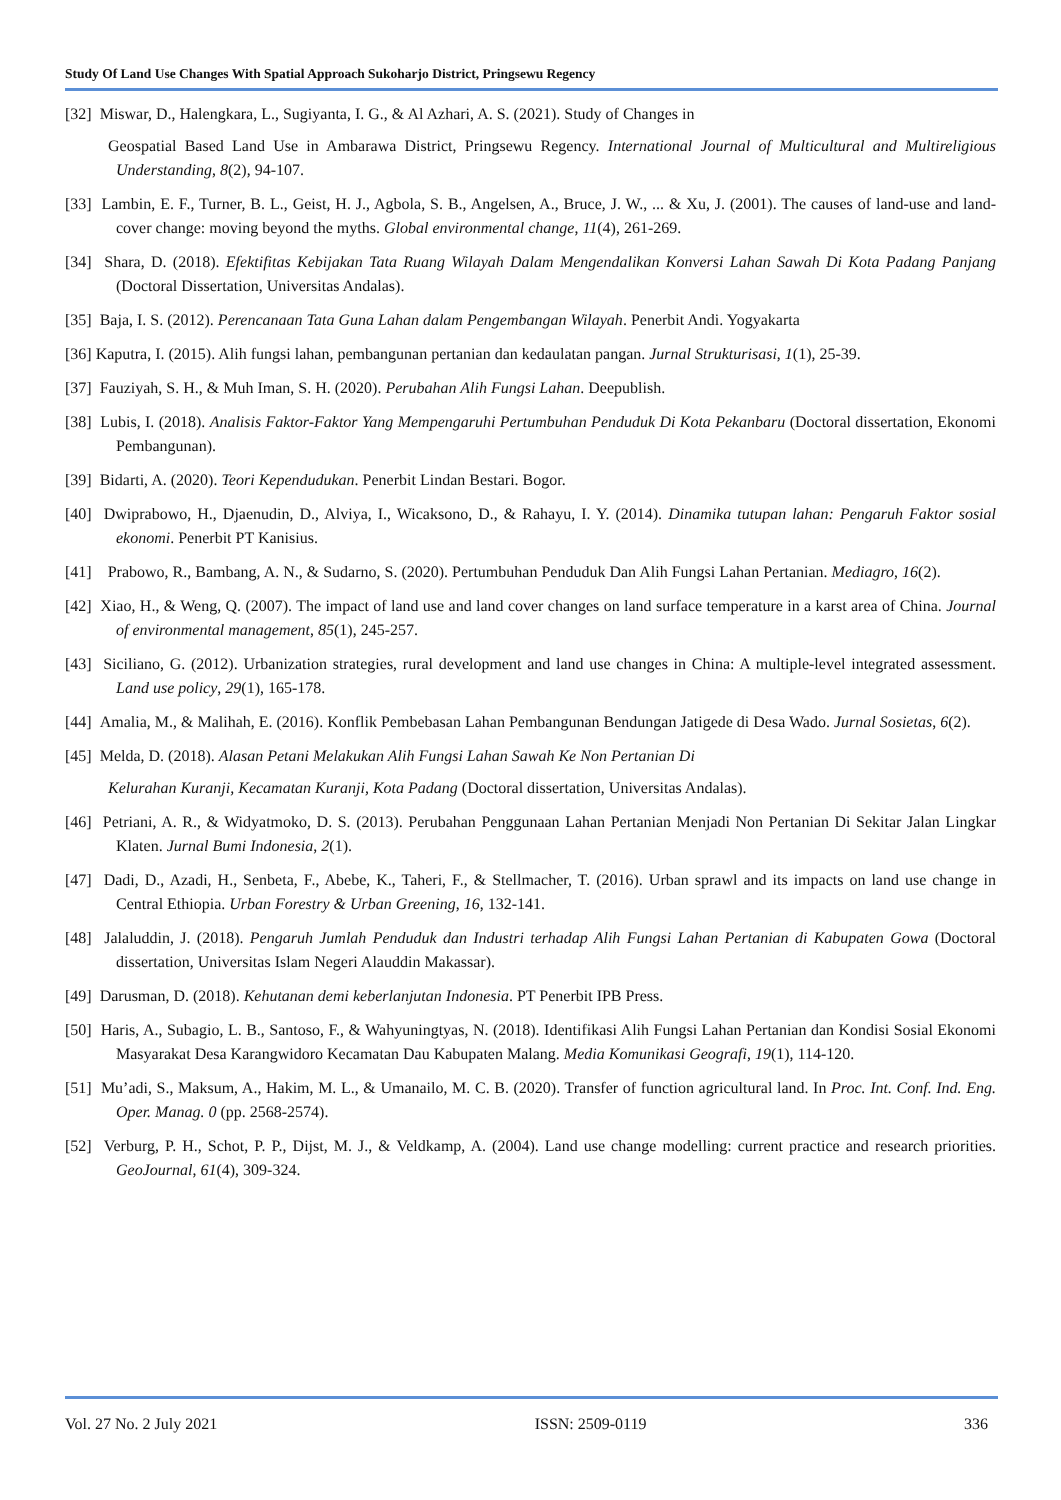Study Of Land Use Changes With Spatial Approach Sukoharjo District, Pringsewu Regency
[32] Miswar, D., Halengkara, L., Sugiyanta, I. G., & Al Azhari, A. S. (2021). Study of Changes in
Geospatial Based Land Use in Ambarawa District, Pringsewu Regency. International Journal of Multicultural and Multireligious Understanding, 8(2), 94-107.
[33] Lambin, E. F., Turner, B. L., Geist, H. J., Agbola, S. B., Angelsen, A., Bruce, J. W., ... & Xu, J. (2001). The causes of land-use and land-cover change: moving beyond the myths. Global environmental change, 11(4), 261-269.
[34] Shara, D. (2018). Efektifitas Kebijakan Tata Ruang Wilayah Dalam Mengendalikan Konversi Lahan Sawah Di Kota Padang Panjang (Doctoral Dissertation, Universitas Andalas).
[35] Baja, I. S. (2012). Perencanaan Tata Guna Lahan dalam Pengembangan Wilayah. Penerbit Andi. Yogyakarta
[36] Kaputra, I. (2015). Alih fungsi lahan, pembangunan pertanian dan kedaulatan pangan. Jurnal Strukturisasi, 1(1), 25-39.
[37] Fauziyah, S. H., & Muh Iman, S. H. (2020). Perubahan Alih Fungsi Lahan. Deepublish.
[38] Lubis, I. (2018). Analisis Faktor-Faktor Yang Mempengaruhi Pertumbuhan Penduduk Di Kota Pekanbaru (Doctoral dissertation, Ekonomi Pembangunan).
[39] Bidarti, A. (2020). Teori Kependudukan. Penerbit Lindan Bestari. Bogor.
[40] Dwiprabowo, H., Djaenudin, D., Alviya, I., Wicaksono, D., & Rahayu, I. Y. (2014). Dinamika tutupan lahan: Pengaruh Faktor sosial ekonomi. Penerbit PT Kanisius.
[41] Prabowo, R., Bambang, A. N., & Sudarno, S. (2020). Pertumbuhan Penduduk Dan Alih Fungsi Lahan Pertanian. Mediagro, 16(2).
[42] Xiao, H., & Weng, Q. (2007). The impact of land use and land cover changes on land surface temperature in a karst area of China. Journal of environmental management, 85(1), 245-257.
[43] Siciliano, G. (2012). Urbanization strategies, rural development and land use changes in China: A multiple-level integrated assessment. Land use policy, 29(1), 165-178.
[44] Amalia, M., & Malihah, E. (2016). Konflik Pembebasan Lahan Pembangunan Bendungan Jatigede di Desa Wado. Jurnal Sosietas, 6(2).
[45] Melda, D. (2018). Alasan Petani Melakukan Alih Fungsi Lahan Sawah Ke Non Pertanian Di
Kelurahan Kuranji, Kecamatan Kuranji, Kota Padang (Doctoral dissertation, Universitas Andalas).
[46] Petriani, A. R., & Widyatmoko, D. S. (2013). Perubahan Penggunaan Lahan Pertanian Menjadi Non Pertanian Di Sekitar Jalan Lingkar Klaten. Jurnal Bumi Indonesia, 2(1).
[47] Dadi, D., Azadi, H., Senbeta, F., Abebe, K., Taheri, F., & Stellmacher, T. (2016). Urban sprawl and its impacts on land use change in Central Ethiopia. Urban Forestry & Urban Greening, 16, 132-141.
[48] Jalaluddin, J. (2018). Pengaruh Jumlah Penduduk dan Industri terhadap Alih Fungsi Lahan Pertanian di Kabupaten Gowa (Doctoral dissertation, Universitas Islam Negeri Alauddin Makassar).
[49] Darusman, D. (2018). Kehutanan demi keberlanjutan Indonesia. PT Penerbit IPB Press.
[50] Haris, A., Subagio, L. B., Santoso, F., & Wahyuningtyas, N. (2018). Identifikasi Alih Fungsi Lahan Pertanian dan Kondisi Sosial Ekonomi Masyarakat Desa Karangwidoro Kecamatan Dau Kabupaten Malang. Media Komunikasi Geografi, 19(1), 114-120.
[51] Mu’adi, S., Maksum, A., Hakim, M. L., & Umanailo, M. C. B. (2020). Transfer of function agricultural land. In Proc. Int. Conf. Ind. Eng. Oper. Manag. 0 (pp. 2568-2574).
[52] Verburg, P. H., Schot, P. P., Dijst, M. J., & Veldkamp, A. (2004). Land use change modelling: current practice and research priorities. GeoJournal, 61(4), 309-324.
Vol. 27 No. 2 July 2021 ISSN: 2509-0119 336